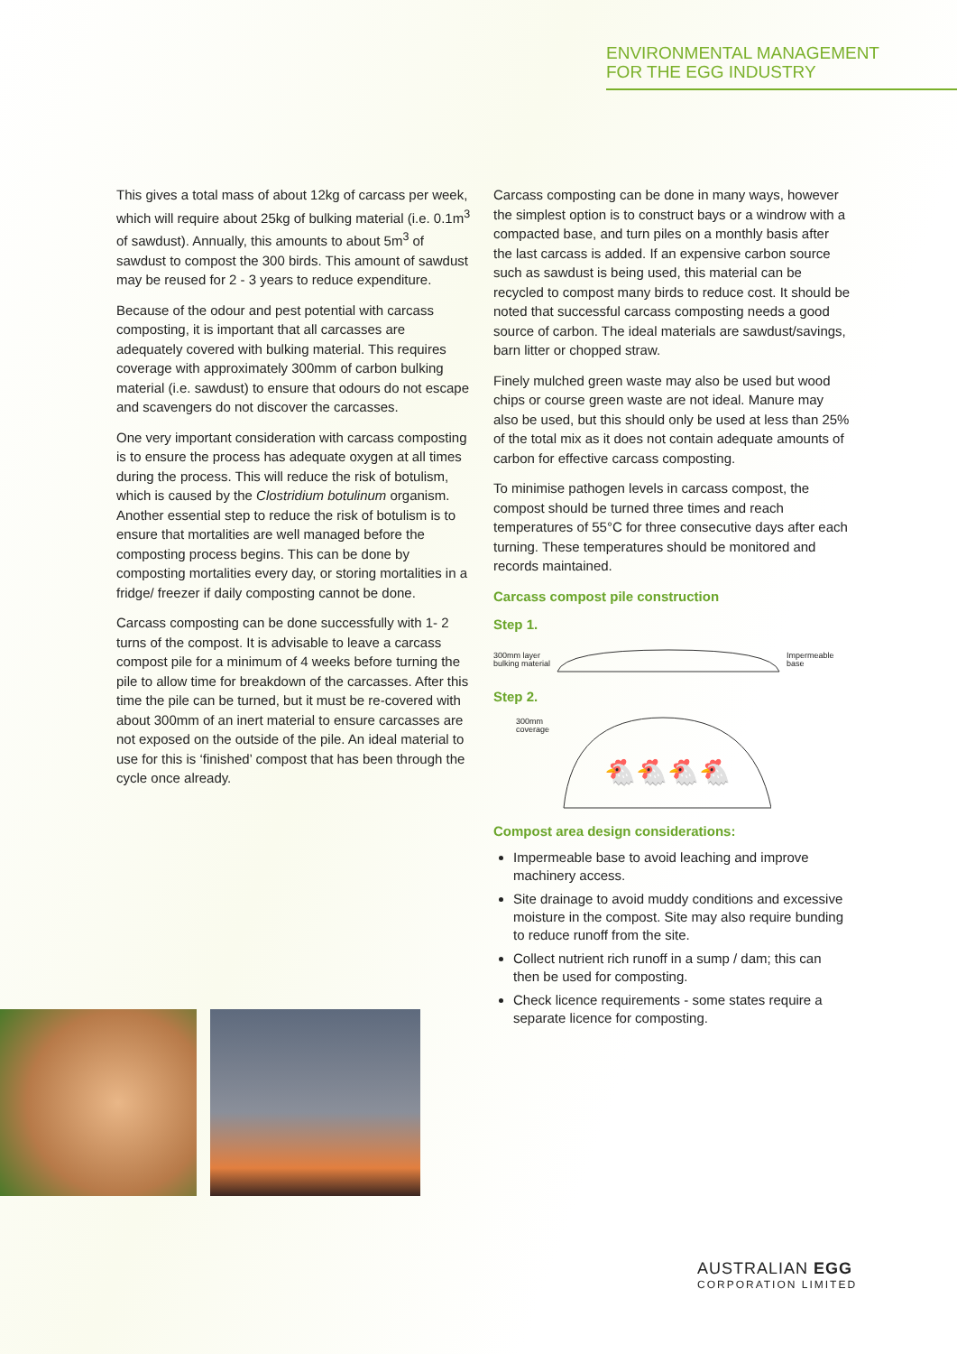ENVIRONMENTAL MANAGEMENT
FOR THE EGG INDUSTRY
This gives a total mass of about 12kg of carcass per week, which will require about 25kg of bulking material (i.e. 0.1m<sup>3</sup> of sawdust). Annually, this amounts to about 5m<sup>3</sup> of sawdust to compost the 300 birds. This amount of sawdust may be reused for 2 - 3 years to reduce expenditure.
Because of the odour and pest potential with carcass composting, it is important that all carcasses are adequately covered with bulking material. This requires coverage with approximately 300mm of carbon bulking material (i.e. sawdust) to ensure that odours do not escape and scavengers do not discover the carcasses.
One very important consideration with carcass composting is to ensure the process has adequate oxygen at all times during the process. This will reduce the risk of botulism, which is caused by the Clostridium botulinum organism. Another essential step to reduce the risk of botulism is to ensure that mortalities are well managed before the composting process begins. This can be done by composting mortalities every day, or storing mortalities in a fridge/ freezer if daily composting cannot be done.
Carcass composting can be done successfully with 1- 2 turns of the compost. It is advisable to leave a carcass compost pile for a minimum of 4 weeks before turning the pile to allow time for breakdown of the carcasses. After this time the pile can be turned, but it must be re-covered with about 300mm of an inert material to ensure carcasses are not exposed on the outside of the pile. An ideal material to use for this is ‘finished’ compost that has been through the cycle once already.
Carcass composting can be done in many ways, however the simplest option is to construct bays or a windrow with a compacted base, and turn piles on a monthly basis after the last carcass is added. If an expensive carbon source such as sawdust is being used, this material can be recycled to compost many birds to reduce cost. It should be noted that successful carcass composting needs a good source of carbon. The ideal materials are sawdust/savings, barn litter or chopped straw.
Finely mulched green waste may also be used but wood chips or course green waste are not ideal. Manure may also be used, but this should only be used at less than 25% of the total mix as it does not contain adequate amounts of carbon for effective carcass composting.
To minimise pathogen levels in carcass compost, the compost should be turned three times and reach temperatures of 55°C for three consecutive days after each turning. These temperatures should be monitored and records maintained.
Carcass compost pile construction
Step 1.
300mm layer
bulking material
Impermeable
base
Step 2.
300mm
coverage
🐔🐔🐔🐔
Compost area design considerations:
Impermeable base to avoid leaching and improve machinery access.
Site drainage to avoid muddy conditions and excessive moisture in the compost. Site may also require bunding to reduce runoff from the site.
Collect nutrient rich runoff in a sump / dam; this can then be used for composting.
Check licence requirements - some states require a separate licence for composting.
AUSTRALIAN EGG
CORPORATION LIMITED